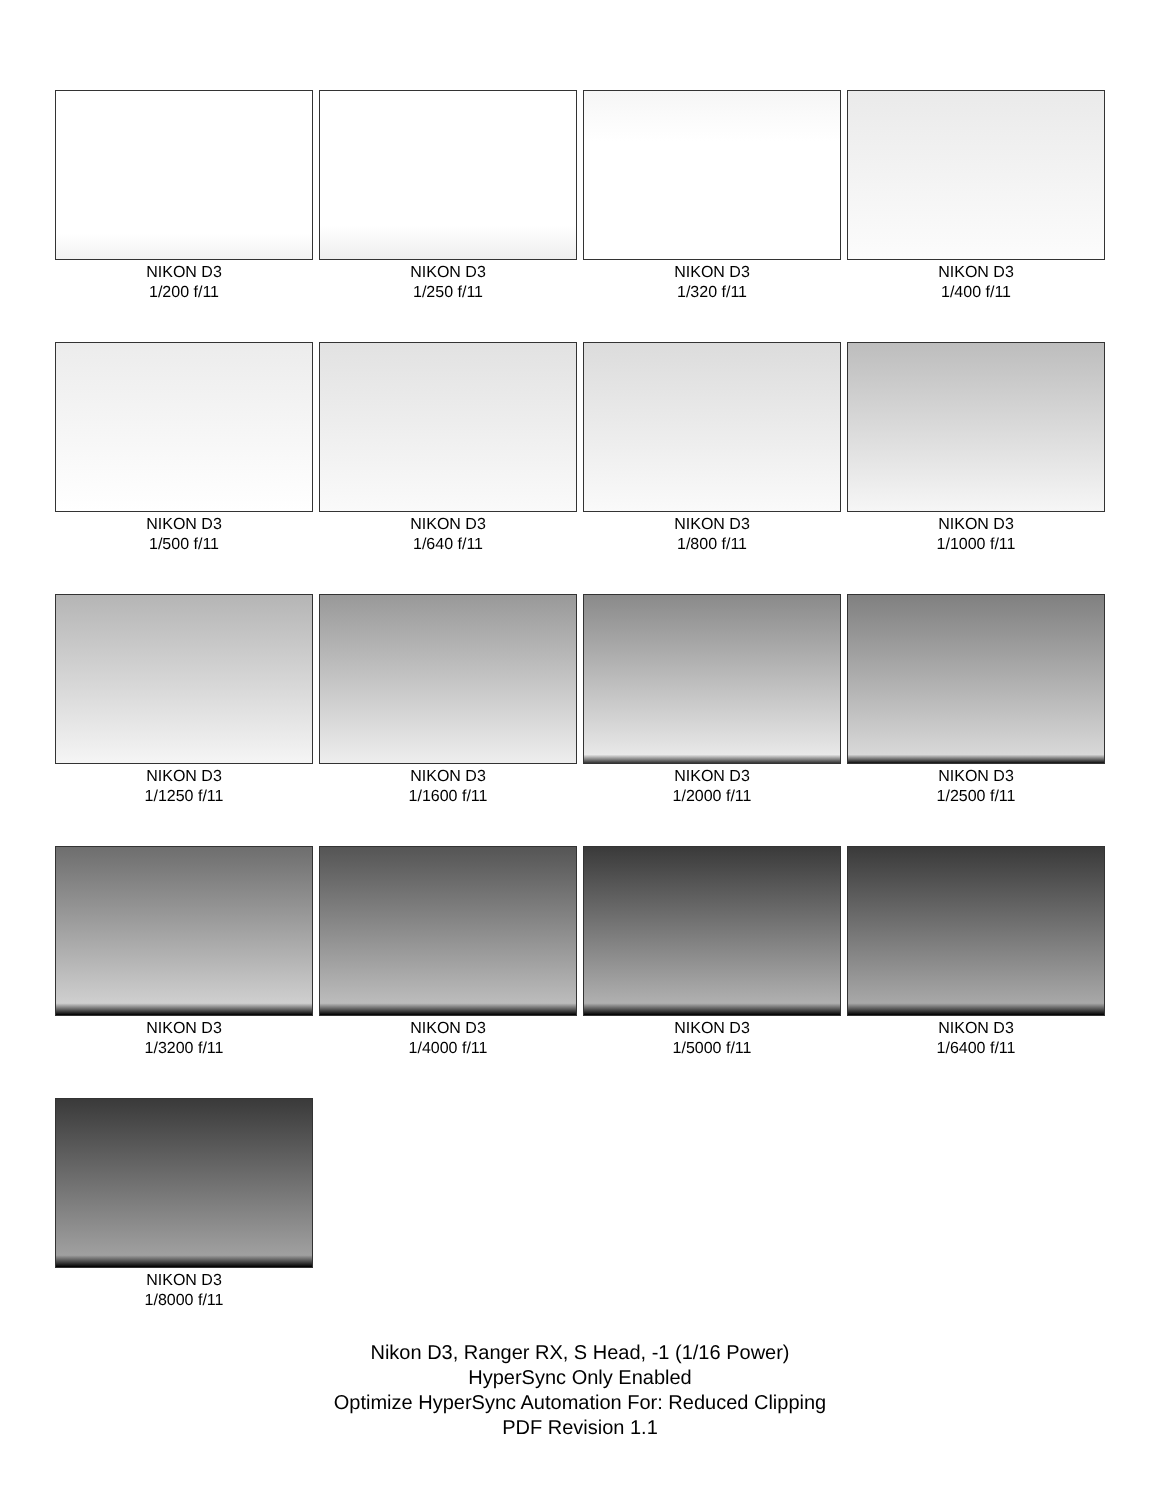NIKON D3
1/200 f/11
NIKON D3
1/250 f/11
NIKON D3
1/320 f/11
NIKON D3
1/400 f/11
NIKON D3
1/500 f/11
NIKON D3
1/640 f/11
NIKON D3
1/800 f/11
NIKON D3
1/1000 f/11
NIKON D3
1/1250 f/11
NIKON D3
1/1600 f/11
NIKON D3
1/2000 f/11
NIKON D3
1/2500 f/11
NIKON D3
1/3200 f/11
NIKON D3
1/4000 f/11
NIKON D3
1/5000 f/11
NIKON D3
1/6400 f/11
NIKON D3
1/8000 f/11
Nikon D3, Ranger RX, S Head, -1 (1/16 Power)
HyperSync Only Enabled
Optimize HyperSync Automation For: Reduced Clipping
PDF Revision 1.1